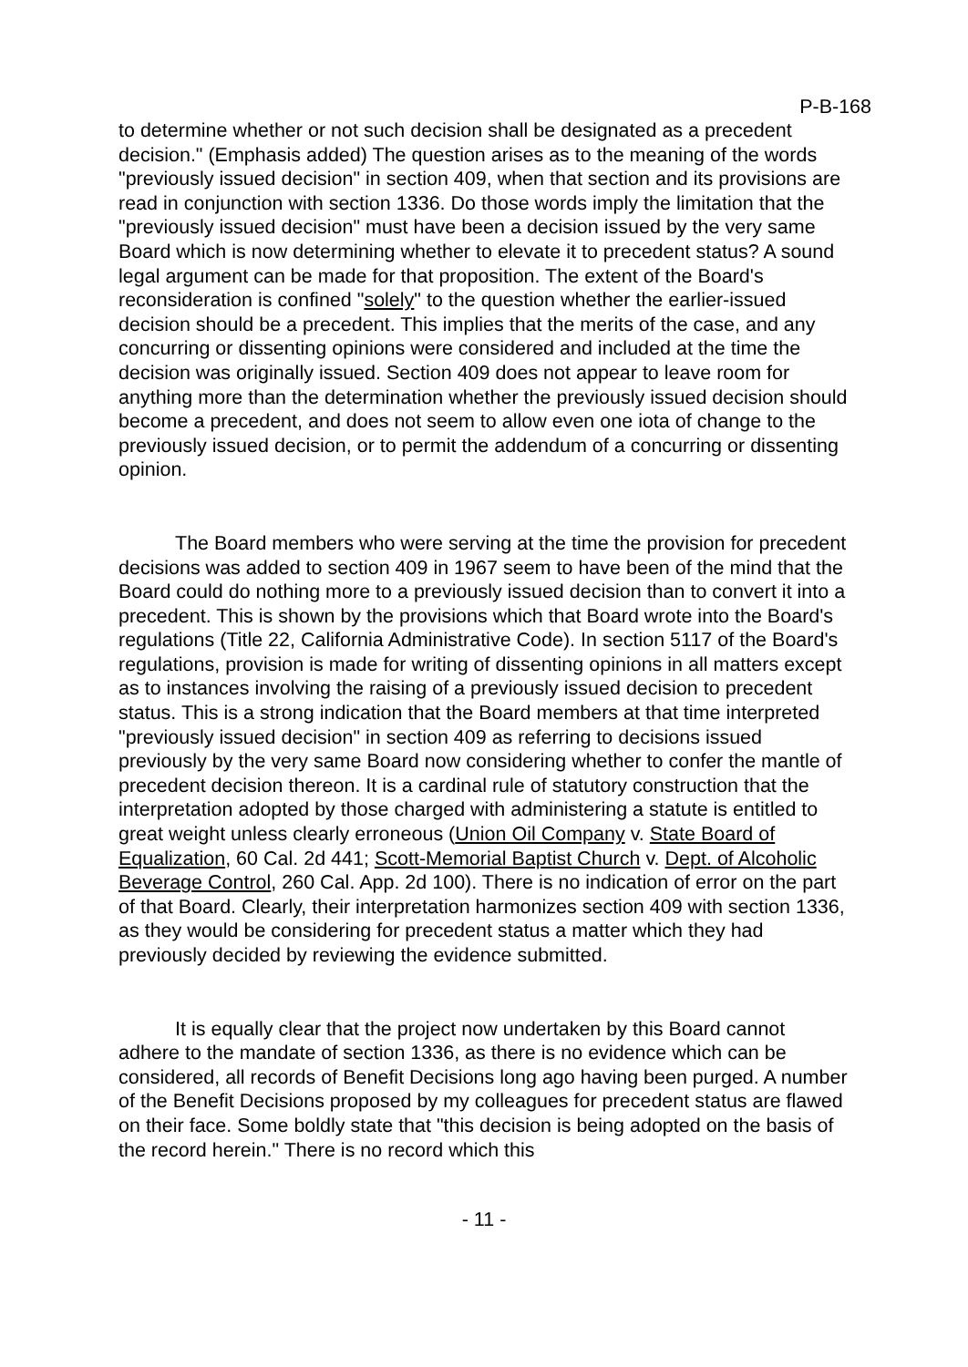P-B-168
to determine whether or not such decision shall be designated as a precedent decision." (Emphasis added) The question arises as to the meaning of the words "previously issued decision" in section 409, when that section and its provisions are read in conjunction with section 1336. Do those words imply the limitation that the "previously issued decision" must have been a decision issued by the very same Board which is now determining whether to elevate it to precedent status? A sound legal argument can be made for that proposition. The extent of the Board's reconsideration is confined "solely" to the question whether the earlier-issued decision should be a precedent. This implies that the merits of the case, and any concurring or dissenting opinions were considered and included at the time the decision was originally issued. Section 409 does not appear to leave room for anything more than the determination whether the previously issued decision should become a precedent, and does not seem to allow even one iota of change to the previously issued decision, or to permit the addendum of a concurring or dissenting opinion.
The Board members who were serving at the time the provision for precedent decisions was added to section 409 in 1967 seem to have been of the mind that the Board could do nothing more to a previously issued decision than to convert it into a precedent. This is shown by the provisions which that Board wrote into the Board's regulations (Title 22, California Administrative Code). In section 5117 of the Board's regulations, provision is made for writing of dissenting opinions in all matters except as to instances involving the raising of a previously issued decision to precedent status. This is a strong indication that the Board members at that time interpreted "previously issued decision" in section 409 as referring to decisions issued previously by the very same Board now considering whether to confer the mantle of precedent decision thereon. It is a cardinal rule of statutory construction that the interpretation adopted by those charged with administering a statute is entitled to great weight unless clearly erroneous (Union Oil Company v. State Board of Equalization, 60 Cal. 2d 441; Scott-Memorial Baptist Church v. Dept. of Alcoholic Beverage Control, 260 Cal. App. 2d 100). There is no indication of error on the part of that Board. Clearly, their interpretation harmonizes section 409 with section 1336, as they would be considering for precedent status a matter which they had previously decided by reviewing the evidence submitted.
It is equally clear that the project now undertaken by this Board cannot adhere to the mandate of section 1336, as there is no evidence which can be considered, all records of Benefit Decisions long ago having been purged. A number of the Benefit Decisions proposed by my colleagues for precedent status are flawed on their face. Some boldly state that "this decision is being adopted on the basis of the record herein." There is no record which this
- 11 -